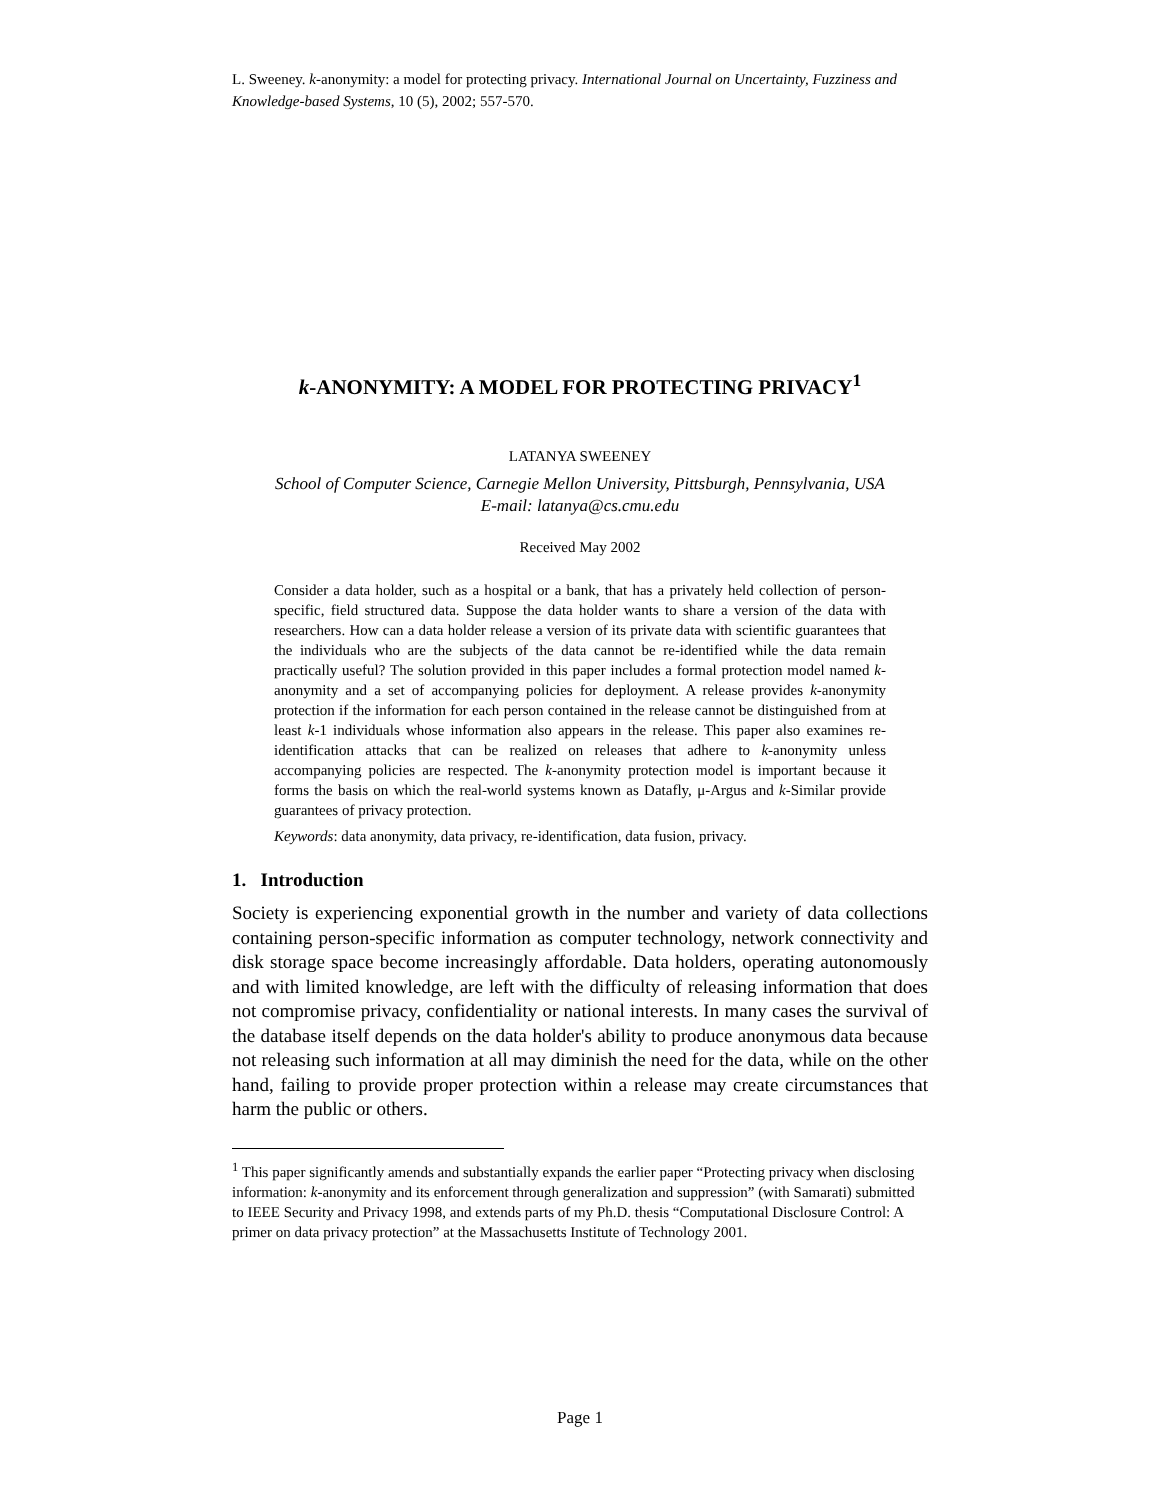L. Sweeney. k-anonymity: a model for protecting privacy. International Journal on Uncertainty, Fuzziness and Knowledge-based Systems, 10 (5), 2002; 557-570.
k-ANONYMITY: A MODEL FOR PROTECTING PRIVACY<sup>1</sup>
LATANYA SWEENEY
School of Computer Science, Carnegie Mellon University, Pittsburgh, Pennsylvania, USA
E-mail: latanya@cs.cmu.edu
Received May 2002
Consider a data holder, such as a hospital or a bank, that has a privately held collection of person-specific, field structured data. Suppose the data holder wants to share a version of the data with researchers. How can a data holder release a version of its private data with scientific guarantees that the individuals who are the subjects of the data cannot be re-identified while the data remain practically useful? The solution provided in this paper includes a formal protection model named k-anonymity and a set of accompanying policies for deployment. A release provides k-anonymity protection if the information for each person contained in the release cannot be distinguished from at least k-1 individuals whose information also appears in the release. This paper also examines re-identification attacks that can be realized on releases that adhere to k-anonymity unless accompanying policies are respected. The k-anonymity protection model is important because it forms the basis on which the real-world systems known as Datafly, μ-Argus and k-Similar provide guarantees of privacy protection.
Keywords: data anonymity, data privacy, re-identification, data fusion, privacy.
1. Introduction
Society is experiencing exponential growth in the number and variety of data collections containing person-specific information as computer technology, network connectivity and disk storage space become increasingly affordable. Data holders, operating autonomously and with limited knowledge, are left with the difficulty of releasing information that does not compromise privacy, confidentiality or national interests. In many cases the survival of the database itself depends on the data holder's ability to produce anonymous data because not releasing such information at all may diminish the need for the data, while on the other hand, failing to provide proper protection within a release may create circumstances that harm the public or others.
<sup>1</sup> This paper significantly amends and substantially expands the earlier paper “Protecting privacy when disclosing information: k-anonymity and its enforcement through generalization and suppression” (with Samarati) submitted to IEEE Security and Privacy 1998, and extends parts of my Ph.D. thesis “Computational Disclosure Control: A primer on data privacy protection” at the Massachusetts Institute of Technology 2001.
Page 1